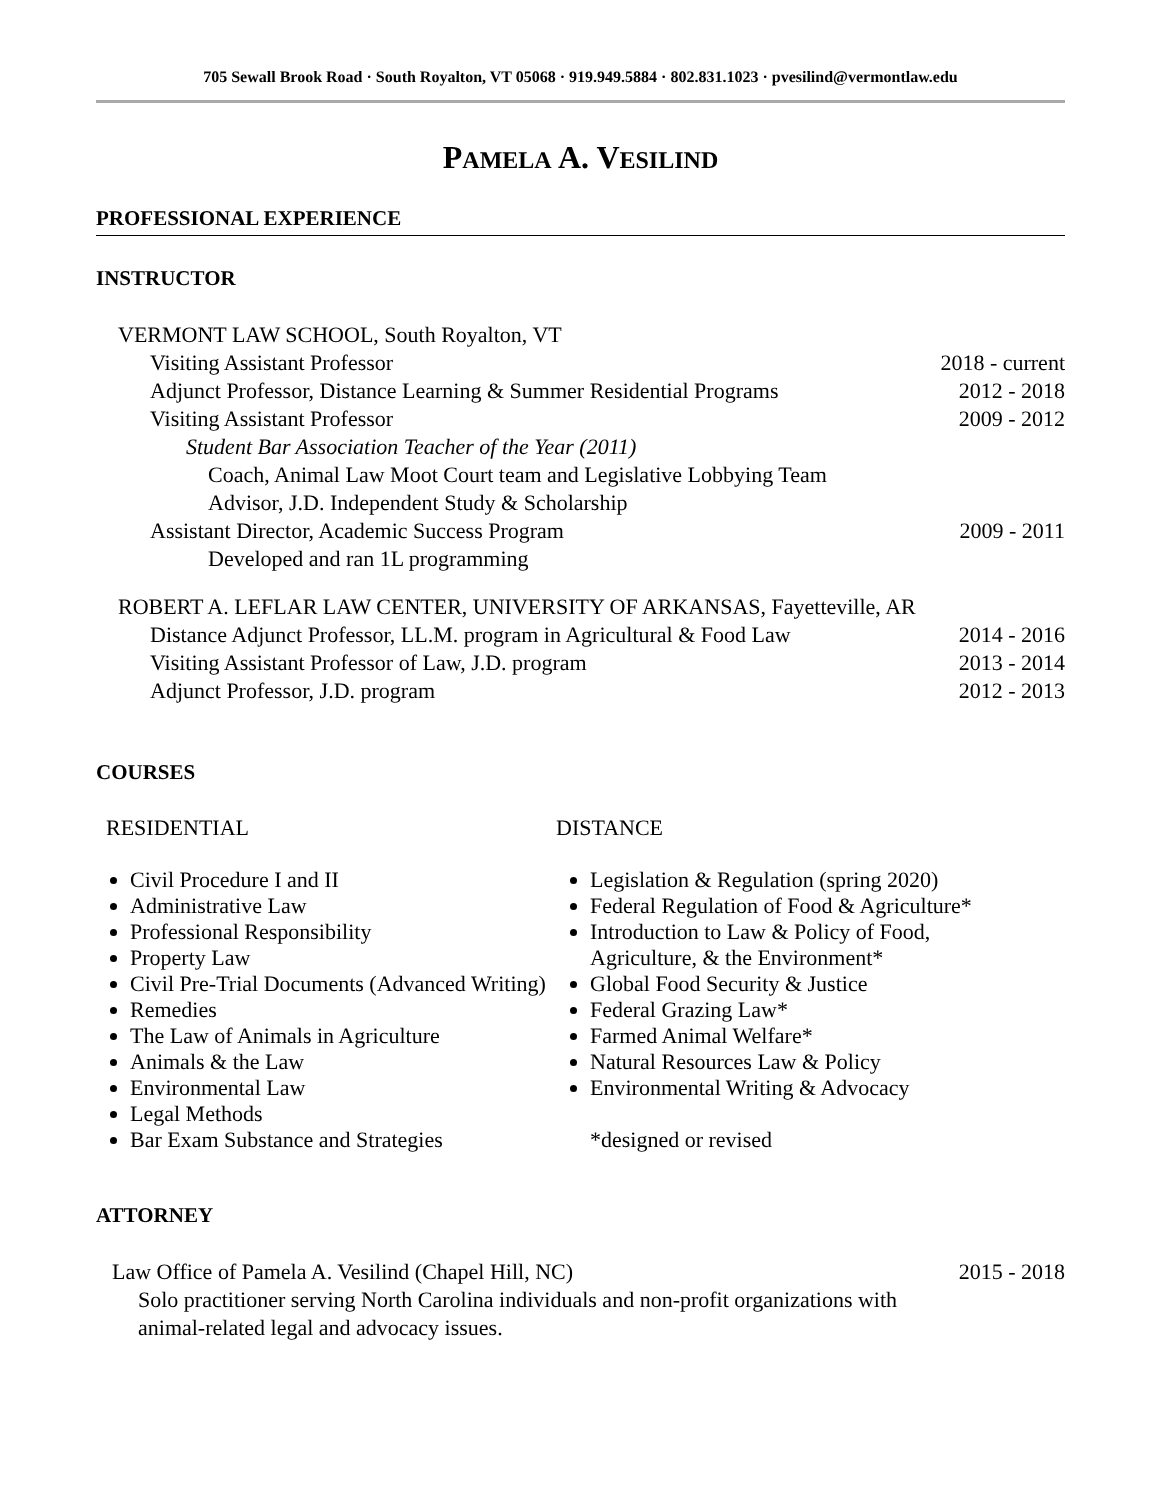705 Sewall Brook Road · South Royalton, VT 05068 · 919.949.5884 · 802.831.1023 · pvesilind@vermontlaw.edu
PAMELA A. VESILIND
PROFESSIONAL EXPERIENCE
INSTRUCTOR
VERMONT LAW SCHOOL, South Royalton, VT
Visiting Assistant Professor 2018 - current
Adjunct Professor, Distance Learning & Summer Residential Programs 2012 - 2018
Visiting Assistant Professor 2009 - 2012
Student Bar Association Teacher of the Year (2011)
Coach, Animal Law Moot Court team and Legislative Lobbying Team
Advisor, J.D. Independent Study & Scholarship
Assistant Director, Academic Success Program 2009 - 2011
Developed and ran 1L programming
ROBERT A. LEFLAR LAW CENTER, UNIVERSITY OF ARKANSAS, Fayetteville, AR
Distance Adjunct Professor, LL.M. program in Agricultural & Food Law 2014 - 2016
Visiting Assistant Professor of Law, J.D. program 2013 - 2014
Adjunct Professor, J.D. program 2012 - 2013
COURSES
RESIDENTIAL
Civil Procedure I and II
Administrative Law
Professional Responsibility
Property Law
Civil Pre-Trial Documents (Advanced Writing)
Remedies
The Law of Animals in Agriculture
Animals & the Law
Environmental Law
Legal Methods
Bar Exam Substance and Strategies
DISTANCE
Legislation & Regulation (spring 2020)
Federal Regulation of Food & Agriculture*
Introduction to Law & Policy of Food, Agriculture, & the Environment*
Global Food Security & Justice
Federal Grazing Law*
Farmed Animal Welfare*
Natural Resources Law & Policy
Environmental Writing & Advocacy
*designed or revised
ATTORNEY
Law Office of Pamela A. Vesilind (Chapel Hill, NC) 2015 - 2018
Solo practitioner serving North Carolina individuals and non-profit organizations with animal-related legal and advocacy issues.